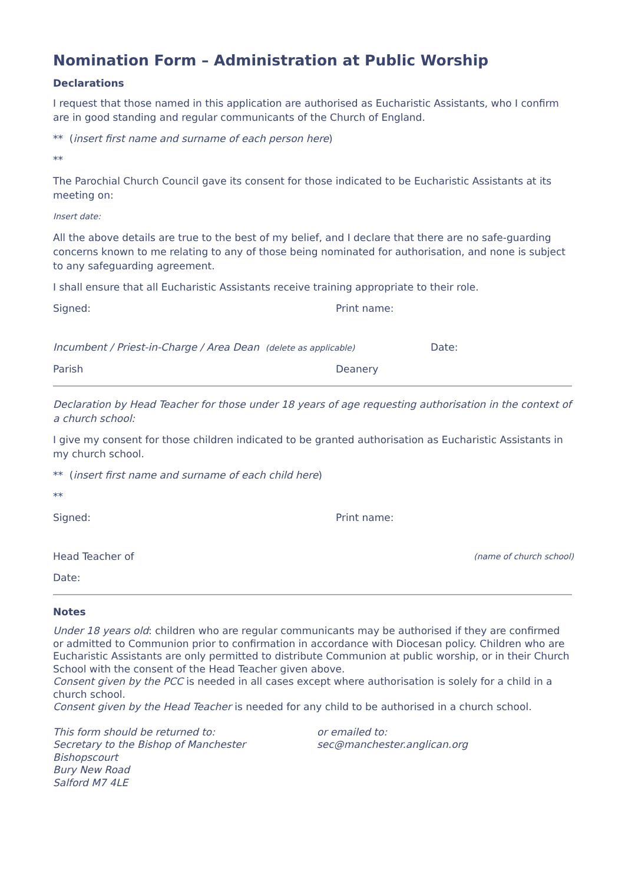Nomination Form – Administration at Public Worship
Declarations
I request that those named in this application are authorised as Eucharistic Assistants, who I confirm are in good standing and regular communicants of the Church of England.
** (insert first name and surname of each person here)
**
The Parochial Church Council gave its consent for those indicated to be Eucharistic Assistants at its meeting on:
Insert date:
All the above details are true to the best of my belief, and I declare that there are no safe-guarding concerns known to me relating to any of those being nominated for authorisation, and none is subject to any safeguarding agreement.
I shall ensure that all Eucharistic Assistants receive training appropriate to their role.
Signed: Print name:
Incumbent / Priest-in-Charge / Area Dean (delete as applicable)
Date:
Parish Deanery
Declaration by Head Teacher for those under 18 years of age requesting authorisation in the context of a church school:
I give my consent for those children indicated to be granted authorisation as Eucharistic Assistants in my church school.
** (insert first name and surname of each child here)
**
Signed: Print name:
Head Teacher of
(name of church school)
Date:
Notes
Under 18 years old: children who are regular communicants may be authorised if they are confirmed or admitted to Communion prior to confirmation in accordance with Diocesan policy. Children who are Eucharistic Assistants are only permitted to distribute Communion at public worship, or in their Church School with the consent of the Head Teacher given above.
Consent given by the PCC is needed in all cases except where authorisation is solely for a child in a church school.
Consent given by the Head Teacher is needed for any child to be authorised in a church school.
This form should be returned to:
Secretary to the Bishop of Manchester
Bishopscourt
Bury New Road
Salford M7 4LE
or emailed to:
sec@manchester.anglican.org